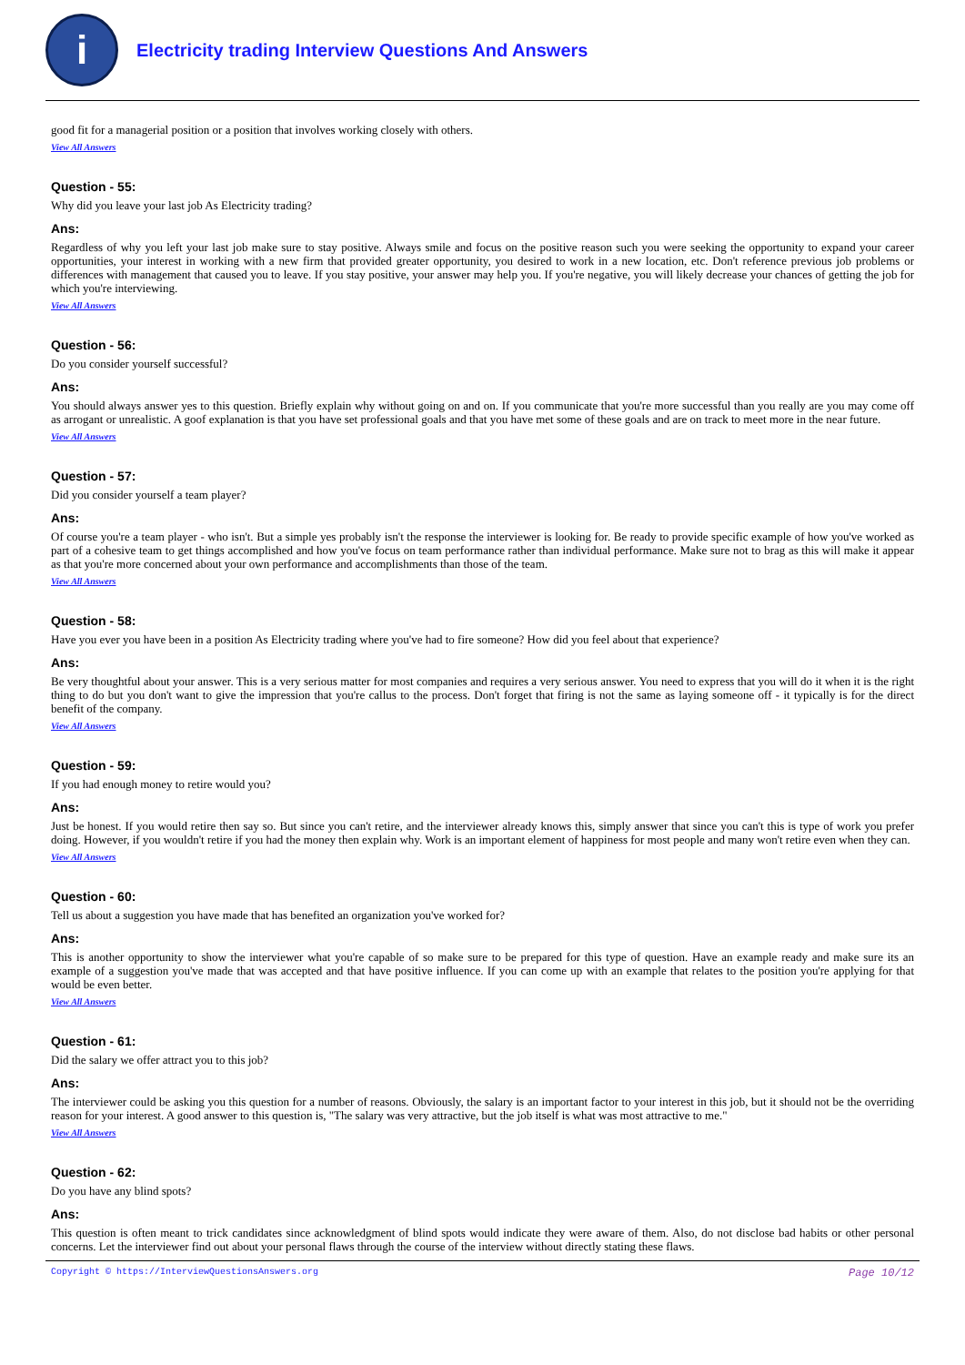i
Electricity trading Interview Questions And Answers
good fit for a managerial position or a position that involves working closely with others.
View All Answers
Question - 55:
Why did you leave your last job As Electricity trading?
Ans:
Regardless of why you left your last job make sure to stay positive. Always smile and focus on the positive reason such you were seeking the opportunity to expand your career opportunities, your interest in working with a new firm that provided greater opportunity, you desired to work in a new location, etc. Don't reference previous job problems or differences with management that caused you to leave. If you stay positive, your answer may help you. If you're negative, you will likely decrease your chances of getting the job for which you're interviewing.
View All Answers
Question - 56:
Do you consider yourself successful?
Ans:
You should always answer yes to this question. Briefly explain why without going on and on. If you communicate that you're more successful than you really are you may come off as arrogant or unrealistic. A goof explanation is that you have set professional goals and that you have met some of these goals and are on track to meet more in the near future.
View All Answers
Question - 57:
Did you consider yourself a team player?
Ans:
Of course you're a team player - who isn't. But a simple yes probably isn't the response the interviewer is looking for. Be ready to provide specific example of how you've worked as part of a cohesive team to get things accomplished and how you've focus on team performance rather than individual performance. Make sure not to brag as this will make it appear as that you're more concerned about your own performance and accomplishments than those of the team.
View All Answers
Question - 58:
Have you ever you have been in a position As Electricity trading where you've had to fire someone? How did you feel about that experience?
Ans:
Be very thoughtful about your answer. This is a very serious matter for most companies and requires a very serious answer. You need to express that you will do it when it is the right thing to do but you don't want to give the impression that you're callus to the process. Don't forget that firing is not the same as laying someone off - it typically is for the direct benefit of the company.
View All Answers
Question - 59:
If you had enough money to retire would you?
Ans:
Just be honest. If you would retire then say so. But since you can't retire, and the interviewer already knows this, simply answer that since you can't this is type of work you prefer doing. However, if you wouldn't retire if you had the money then explain why. Work is an important element of happiness for most people and many won't retire even when they can.
View All Answers
Question - 60:
Tell us about a suggestion you have made that has benefited an organization you've worked for?
Ans:
This is another opportunity to show the interviewer what you're capable of so make sure to be prepared for this type of question. Have an example ready and make sure its an example of a suggestion you've made that was accepted and that have positive influence. If you can come up with an example that relates to the position you're applying for that would be even better.
View All Answers
Question - 61:
Did the salary we offer attract you to this job?
Ans:
The interviewer could be asking you this question for a number of reasons. Obviously, the salary is an important factor to your interest in this job, but it should not be the overriding reason for your interest. A good answer to this question is, "The salary was very attractive, but the job itself is what was most attractive to me."
View All Answers
Question - 62:
Do you have any blind spots?
Ans:
This question is often meant to trick candidates since acknowledgment of blind spots would indicate they were aware of them. Also, do not disclose bad habits or other personal concerns. Let the interviewer find out about your personal flaws through the course of the interview without directly stating these flaws.
Copyright © https://InterviewQuestionsAnswers.org Page 10/12